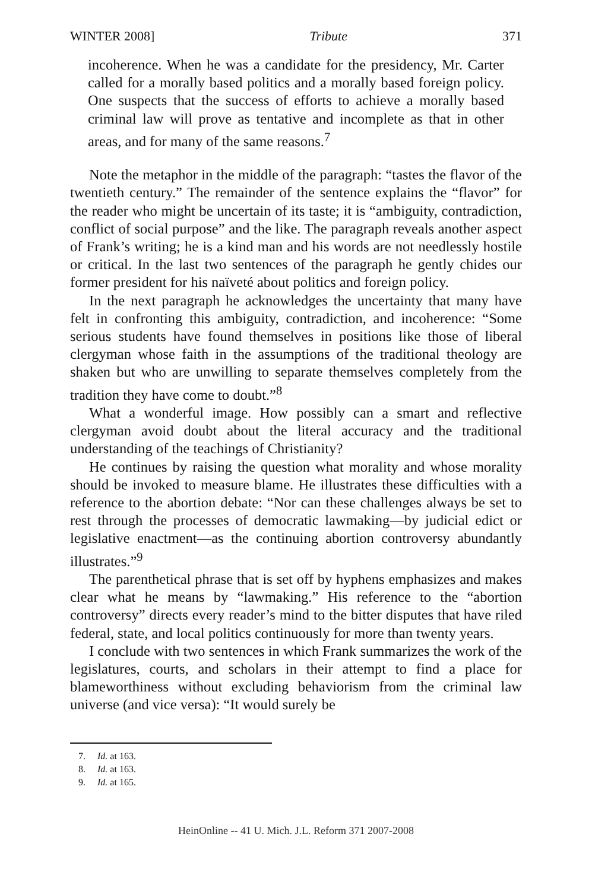WINTER 2008] Tribute 371
incoherence. When he was a candidate for the presidency, Mr. Carter called for a morally based politics and a morally based foreign policy. One suspects that the success of efforts to achieve a morally based criminal law will prove as tentative and incomplete as that in other areas, and for many of the same reasons.<sup>7</sup>
Note the metaphor in the middle of the paragraph: “tastes the flavor of the twentieth century.” The remainder of the sentence explains the “flavor” for the reader who might be uncertain of its taste; it is “ambiguity, contradiction, conflict of social purpose” and the like. The paragraph reveals another aspect of Frank’s writing; he is a kind man and his words are not needlessly hostile or critical. In the last two sentences of the paragraph he gently chides our former president for his naïveté about politics and foreign policy.
In the next paragraph he acknowledges the uncertainty that many have felt in confronting this ambiguity, contradiction, and incoherence: “Some serious students have found themselves in positions like those of liberal clergyman whose faith in the assumptions of the traditional theology are shaken but who are unwilling to separate themselves completely from the tradition they have come to doubt.”<sup>8</sup>
What a wonderful image. How possibly can a smart and reflective clergyman avoid doubt about the literal accuracy and the traditional understanding of the teachings of Christianity?
He continues by raising the question what morality and whose morality should be invoked to measure blame. He illustrates these difficulties with a reference to the abortion debate: “Nor can these challenges always be set to rest through the processes of democratic lawmaking—by judicial edict or legislative enactment—as the continuing abortion controversy abundantly illustrates.”<sup>9</sup>
The parenthetical phrase that is set off by hyphens emphasizes and makes clear what he means by “lawmaking.” His reference to the “abortion controversy” directs every reader’s mind to the bitter disputes that have riled federal, state, and local politics continuously for more than twenty years.
I conclude with two sentences in which Frank summarizes the work of the legislatures, courts, and scholars in their attempt to find a place for blameworthiness without excluding behaviorism from the criminal law universe (and vice versa): “It would surely be
7. Id. at 163.
8. Id. at 163.
9. Id. at 165.
HeinOnline -- 41 U. Mich. J.L. Reform 371 2007-2008